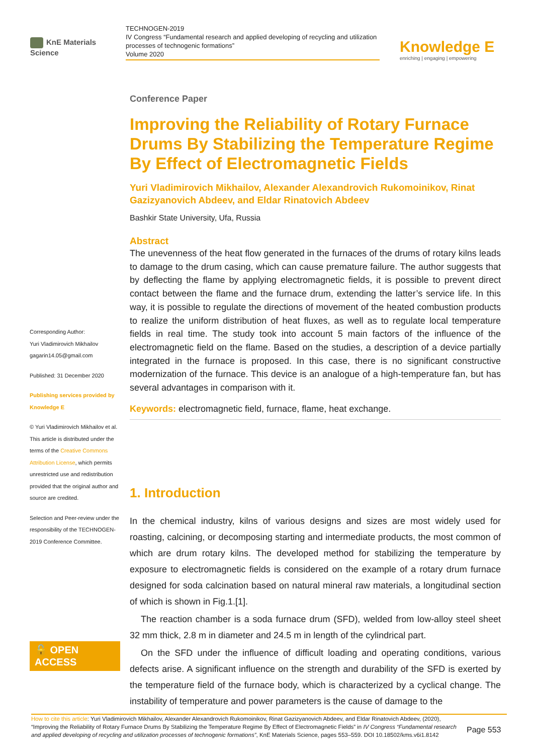KnE Materials Science
TECHNOGEN-2019
IV Congress “Fundamental research and applied developing of recycling and utilization processes of technogenic formations”
Volume 2020
Knowledge E
enriching | engaging | empowering
Corresponding Author:
Yuri Vladimirovich Mikhailov
gagarin14.05@gmail.com
Published: 31 December 2020
Publishing services provided by Knowledge E
© Yuri Vladimirovich Mikhailov et al. This article is distributed under the terms of the Creative Commons Attribution License, which permits unrestricted use and redistribution provided that the original author and source are credited.
Selection and Peer-review under the responsibility of the TECHNOGEN-2019 Conference Committee.
🔓 OPEN ACCESS
Conference Paper
Improving the Reliability of Rotary Furnace Drums By Stabilizing the Temperature Regime By Effect of Electromagnetic Fields
Yuri Vladimirovich Mikhailov, Alexander Alexandrovich Rukomoinikov, Rinat Gazizyanovich Abdeev, and Eldar Rinatovich Abdeev
Bashkir State University, Ufa, Russia
Abstract
The unevenness of the heat flow generated in the furnaces of the drums of rotary kilns leads to damage to the drum casing, which can cause premature failure. The author suggests that by deflecting the flame by applying electromagnetic fields, it is possible to prevent direct contact between the flame and the furnace drum, extending the latter’s service life. In this way, it is possible to regulate the directions of movement of the heated combustion products to realize the uniform distribution of heat fluxes, as well as to regulate local temperature fields in real time. The study took into account 5 main factors of the influence of the electromagnetic field on the flame. Based on the studies, a description of a device partially integrated in the furnace is proposed. In this case, there is no significant constructive modernization of the furnace. This device is an analogue of a high-temperature fan, but has several advantages in comparison with it.
Keywords: electromagnetic field, furnace, flame, heat exchange.
1. Introduction
In the chemical industry, kilns of various designs and sizes are most widely used for roasting, calcining, or decomposing starting and intermediate products, the most common of which are drum rotary kilns. The developed method for stabilizing the temperature by exposure to electromagnetic fields is considered on the example of a rotary drum furnace designed for soda calcination based on natural mineral raw materials, a longitudinal section of which is shown in Fig.1.[1].
The reaction chamber is a soda furnace drum (SFD), welded from low-alloy steel sheet 32 mm thick, 2.8 m in diameter and 24.5 m in length of the cylindrical part.
On the SFD under the influence of difficult loading and operating conditions, various defects arise. A significant influence on the strength and durability of the SFD is exerted by the temperature field of the furnace body, which is characterized by a cyclical change. The instability of temperature and power parameters is the cause of damage to the
How to cite this article: Yuri Vladimirovich Mikhailov, Alexander Alexandrovich Rukomoinikov, Rinat Gazizyanovich Abdeev, and Eldar Rinatovich Abdeev, (2020), “Improving the Reliability of Rotary Furnace Drums By Stabilizing the Temperature Regime By Effect of Electromagnetic Fields” in IV Congress “Fundamental research and applied developing of recycling and utilization processes of technogenic formations”, KnE Materials Science, pages 553–559. DOI 10.18502/kms.v6i1.8142
Page 553